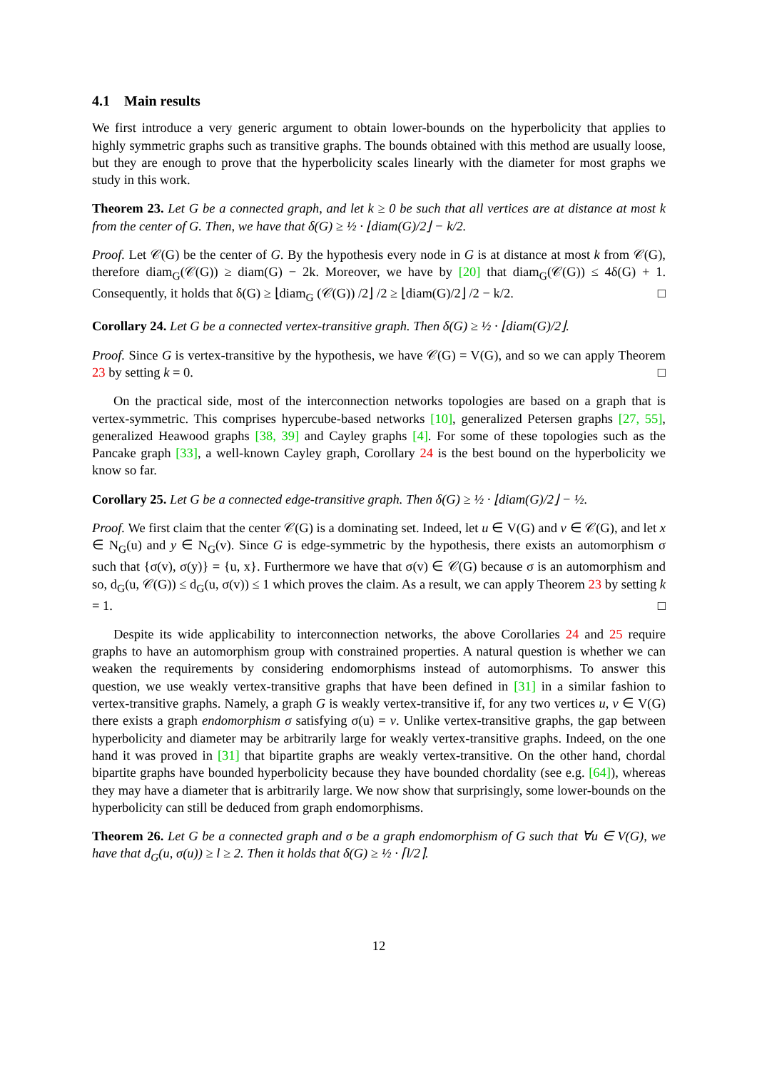4.1 Main results
We first introduce a very generic argument to obtain lower-bounds on the hyperbolicity that applies to highly symmetric graphs such as transitive graphs. The bounds obtained with this method are usually loose, but they are enough to prove that the hyperbolicity scales linearly with the diameter for most graphs we study in this work.
Theorem 23. Let G be a connected graph, and let k ≥ 0 be such that all vertices are at distance at most k from the center of G. Then, we have that δ(G) ≥ ½ · ⌊diam(G)/2⌋ − k/2.
Proof. Let 𝒞(G) be the center of G. By the hypothesis every node in G is at distance at most k from 𝒞(G), therefore diam<sub>G</sub>(𝒞(G)) ≥ diam(G) − 2k. Moreover, we have by [20] that diam<sub>G</sub>(𝒞(G)) ≤ 4δ(G) + 1. Consequently, it holds that δ(G) ≥ ⌊diam<sub>G</sub> (𝒞(G)) /2⌋ /2 ≥ ⌊diam(G)/2⌋ /2 − k/2. □
Corollary 24. Let G be a connected vertex-transitive graph. Then δ(G) ≥ ½ · ⌊diam(G)/2⌋.
Proof. Since G is vertex-transitive by the hypothesis, we have 𝒞(G) = V(G), and so we can apply Theorem 23 by setting k = 0. □
On the practical side, most of the interconnection networks topologies are based on a graph that is vertex-symmetric. This comprises hypercube-based networks [10], generalized Petersen graphs [27, 55], generalized Heawood graphs [38, 39] and Cayley graphs [4]. For some of these topologies such as the Pancake graph [33], a well-known Cayley graph, Corollary 24 is the best bound on the hyperbolicity we know so far.
Corollary 25. Let G be a connected edge-transitive graph. Then δ(G) ≥ ½ · ⌊diam(G)/2⌋ − ½.
Proof. We first claim that the center 𝒞(G) is a dominating set. Indeed, let u ∈ V(G) and v ∈ 𝒞(G), and let x ∈ N<sub>G</sub>(u) and y ∈ N<sub>G</sub>(v). Since G is edge-symmetric by the hypothesis, there exists an automorphism σ such that {σ(v), σ(y)} = {u, x}. Furthermore we have that σ(v) ∈ 𝒞(G) because σ is an automorphism and so, d<sub>G</sub>(u, 𝒞(G)) ≤ d<sub>G</sub>(u, σ(v)) ≤ 1 which proves the claim. As a result, we can apply Theorem 23 by setting k = 1. □
Despite its wide applicability to interconnection networks, the above Corollaries 24 and 25 require graphs to have an automorphism group with constrained properties. A natural question is whether we can weaken the requirements by considering endomorphisms instead of automorphisms. To answer this question, we use weakly vertex-transitive graphs that have been defined in [31] in a similar fashion to vertex-transitive graphs. Namely, a graph G is weakly vertex-transitive if, for any two vertices u, v ∈ V(G) there exists a graph endomorphism σ satisfying σ(u) = v. Unlike vertex-transitive graphs, the gap between hyperbolicity and diameter may be arbitrarily large for weakly vertex-transitive graphs. Indeed, on the one hand it was proved in [31] that bipartite graphs are weakly vertex-transitive. On the other hand, chordal bipartite graphs have bounded hyperbolicity because they have bounded chordality (see e.g. [64]), whereas they may have a diameter that is arbitrarily large. We now show that surprisingly, some lower-bounds on the hyperbolicity can still be deduced from graph endomorphisms.
Theorem 26. Let G be a connected graph and σ be a graph endomorphism of G such that ∀u ∈ V(G), we have that d<sub>G</sub>(u, σ(u)) ≥ l ≥ 2. Then it holds that δ(G) ≥ ½ · ⌈l/2⌉.
12